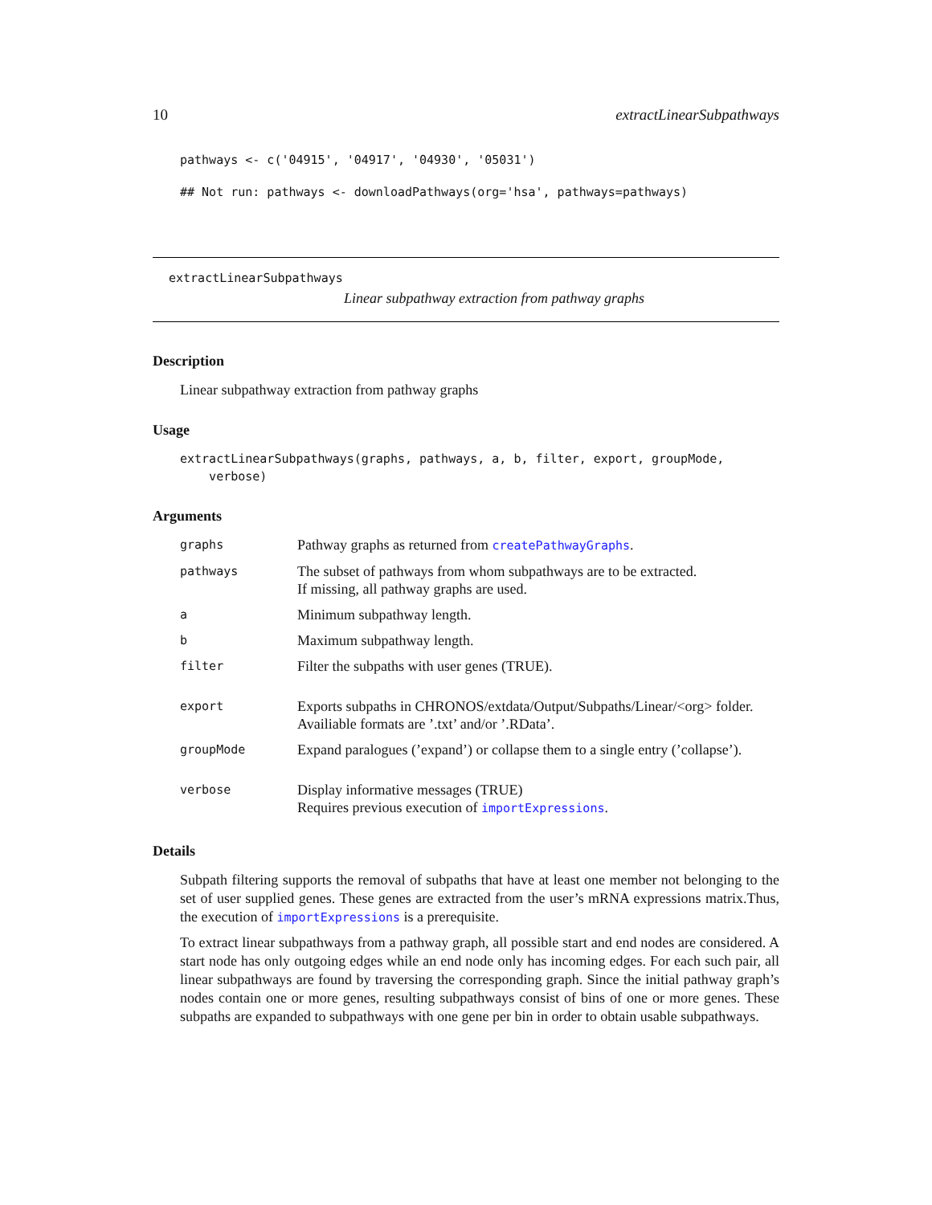10 extractLinearSubpathways
pathways <- c('04915', '04917', '04930', '05031')
## Not run: pathways <- downloadPathways(org='hsa', pathways=pathways)
extractLinearSubpathways
Linear subpathway extraction from pathway graphs
Description
Linear subpathway extraction from pathway graphs
Usage
extractLinearSubpathways(graphs, pathways, a, b, filter, export, groupMode, verbose)
Arguments
| graphs | Pathway graphs as returned from createPathwayGraphs . |
| pathways | The subset of pathways from whom subpathways are to be extracted. If missing, all pathway graphs are used. |
| a | Minimum subpathway length. |
| b | Maximum subpathway length. |
| filter | Filter the subpaths with user genes (TRUE). |
| export | Exports subpaths in CHRONOS/extdata/Output/Subpaths/Linear/<org> folder. Availiable formats are ’.txt’ and/or ’.RData’. |
| groupMode | Expand paralogues (’expand’) or collapse them to a single entry (’collapse’). |
| verbose | Display informative messages (TRUE) Requires previous execution of importExpressions . |
Details
Subpath filtering supports the removal of subpaths that have at least one member not belonging to the set of user supplied genes. These genes are extracted from the user’s mRNA expressions matrix.Thus, the execution of importExpressions is a prerequisite.
To extract linear subpathways from a pathway graph, all possible start and end nodes are considered. A start node has only outgoing edges while an end node only has incoming edges. For each such pair, all linear subpathways are found by traversing the corresponding graph. Since the initial pathway graph’s nodes contain one or more genes, resulting subpathways consist of bins of one or more genes. These subpaths are expanded to subpathways with one gene per bin in order to obtain usable subpathways.